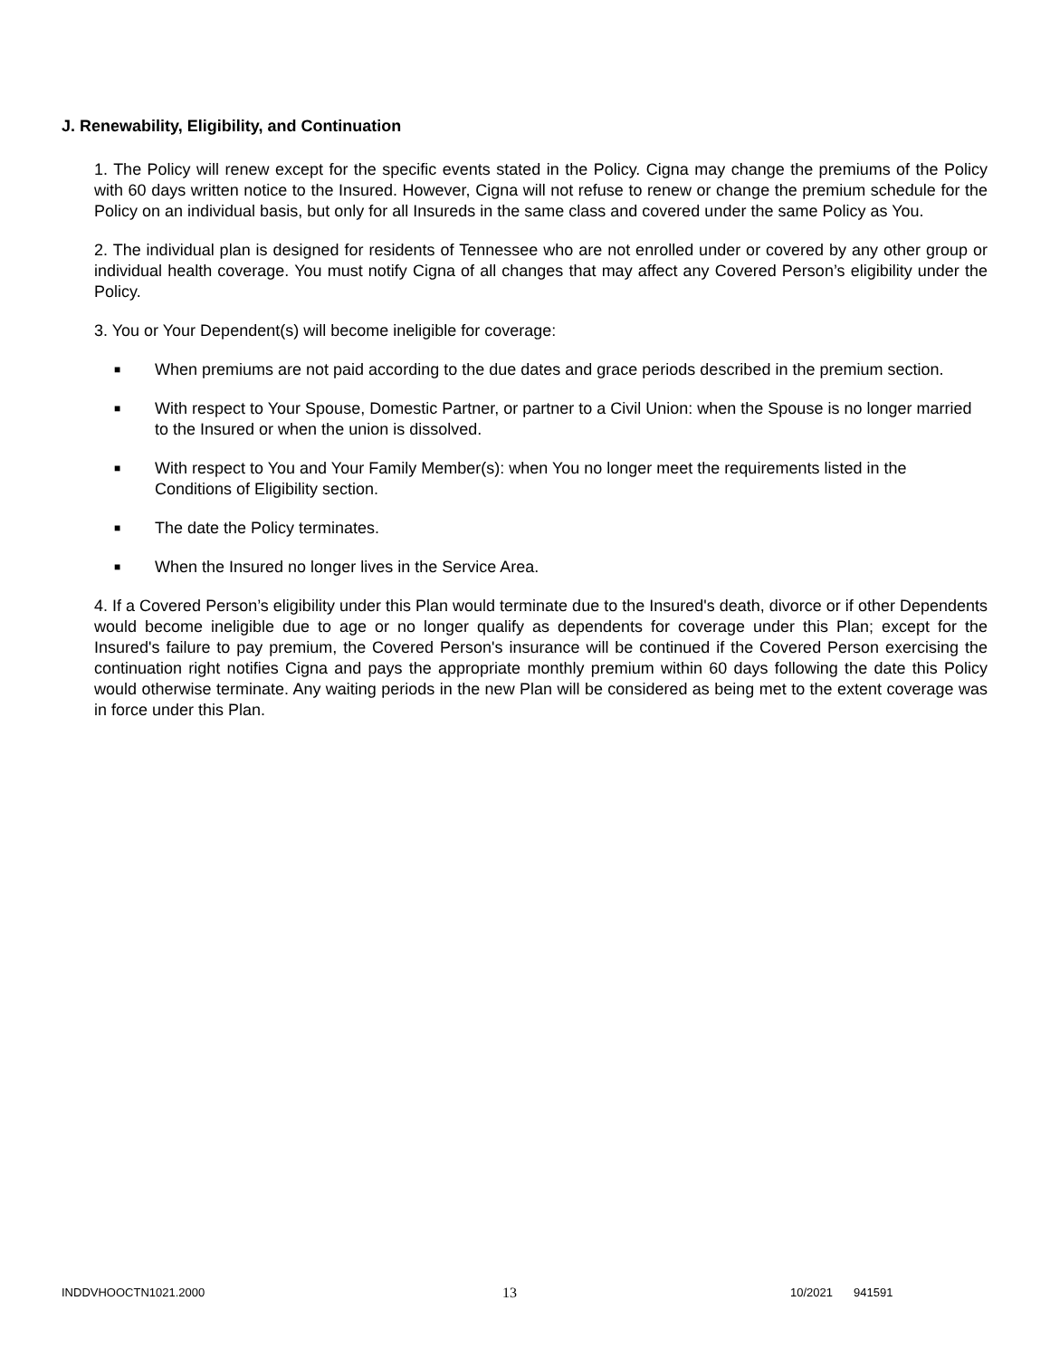J. Renewability, Eligibility, and Continuation
1. The Policy will renew except for the specific events stated in the Policy. Cigna may change the premiums of the Policy with 60 days written notice to the Insured. However, Cigna will not refuse to renew or change the premium schedule for the Policy on an individual basis, but only for all Insureds in the same class and covered under the same Policy as You.
2. The individual plan is designed for residents of Tennessee who are not enrolled under or covered by any other group or individual health coverage. You must notify Cigna of all changes that may affect any Covered Person’s eligibility under the Policy.
3. You or Your Dependent(s) will become ineligible for coverage:
■ When premiums are not paid according to the due dates and grace periods described in the premium section.
■ With respect to Your Spouse, Domestic Partner, or partner to a Civil Union: when the Spouse is no longer married to the Insured or when the union is dissolved.
■ With respect to You and Your Family Member(s): when You no longer meet the requirements listed in the Conditions of Eligibility section.
■ The date the Policy terminates.
■ When the Insured no longer lives in the Service Area.
4. If a Covered Person’s eligibility under this Plan would terminate due to the Insured's death, divorce or if other Dependents would become ineligible due to age or no longer qualify as dependents for coverage under this Plan; except for the Insured's failure to pay premium, the Covered Person's insurance will be continued if the Covered Person exercising the continuation right notifies Cigna and pays the appropriate monthly premium within 60 days following the date this Policy would otherwise terminate. Any waiting periods in the new Plan will be considered as being met to the extent coverage was in force under this Plan.
INDDVHOOCTN1021.2000 13 10/2021 941591